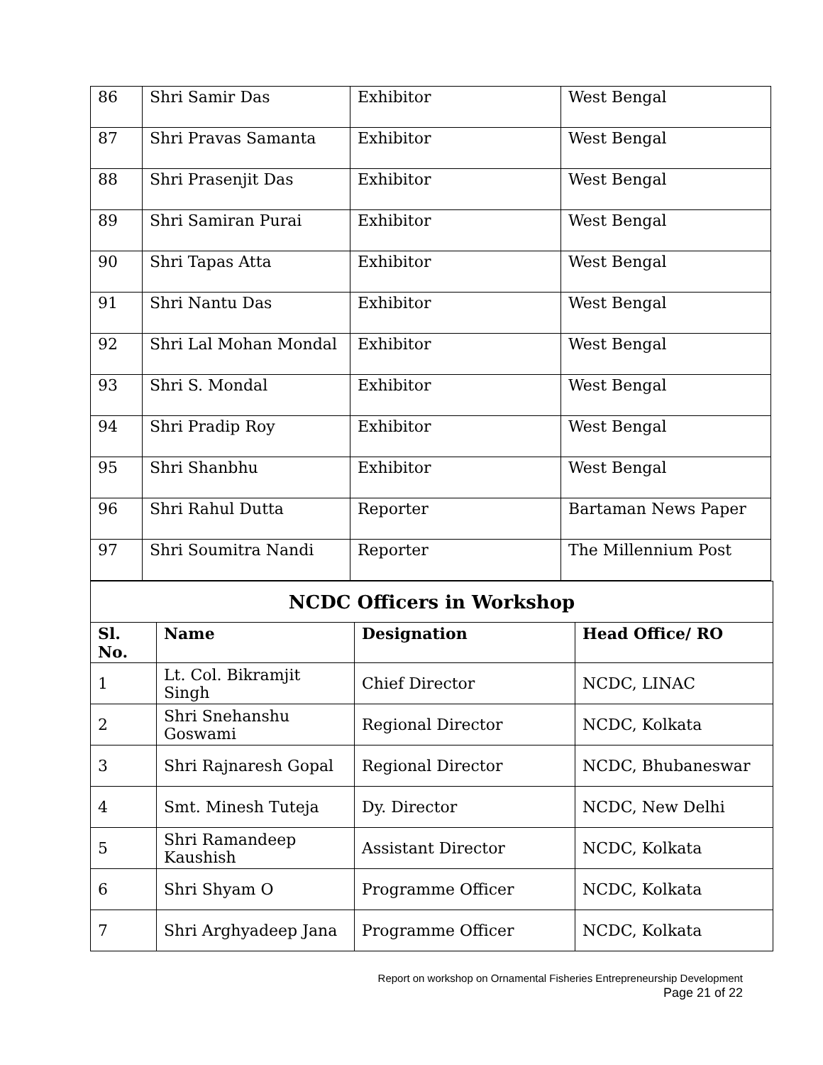| 86 | Shri Samir Das | Exhibitor | West Bengal |
| 87 | Shri Pravas Samanta | Exhibitor | West Bengal |
| 88 | Shri Prasenjit Das | Exhibitor | West Bengal |
| 89 | Shri Samiran Purai | Exhibitor | West Bengal |
| 90 | Shri Tapas Atta | Exhibitor | West Bengal |
| 91 | Shri Nantu Das | Exhibitor | West Bengal |
| 92 | Shri Lal Mohan Mondal | Exhibitor | West Bengal |
| 93 | Shri S. Mondal | Exhibitor | West Bengal |
| 94 | Shri Pradip Roy | Exhibitor | West Bengal |
| 95 | Shri Shanbhu | Exhibitor | West Bengal |
| 96 | Shri Rahul Dutta | Reporter | Bartaman News Paper |
| 97 | Shri Soumitra Nandi | Reporter | The Millennium Post |
| NCDC Officers in Workshop | | | |
| Sl. No. | Name | Designation | Head Office/ RO |
| 1 | Lt. Col. Bikramjit Singh | Chief Director | NCDC, LINAC |
| 2 | Shri Snehanshu Goswami | Regional Director | NCDC, Kolkata |
| 3 | Shri Rajnaresh Gopal | Regional Director | NCDC, Bhubaneswar |
| 4 | Smt. Minesh Tuteja | Dy. Director | NCDC, New Delhi |
| 5 | Shri Ramandeep Kaushish | Assistant Director | NCDC, Kolkata |
| 6 | Shri Shyam O | Programme Officer | NCDC, Kolkata |
| 7 | Shri Arghyadeep Jana | Programme Officer | NCDC, Kolkata |
Report on workshop on Ornamental Fisheries Entrepreneurship Development
Page 21 of 22